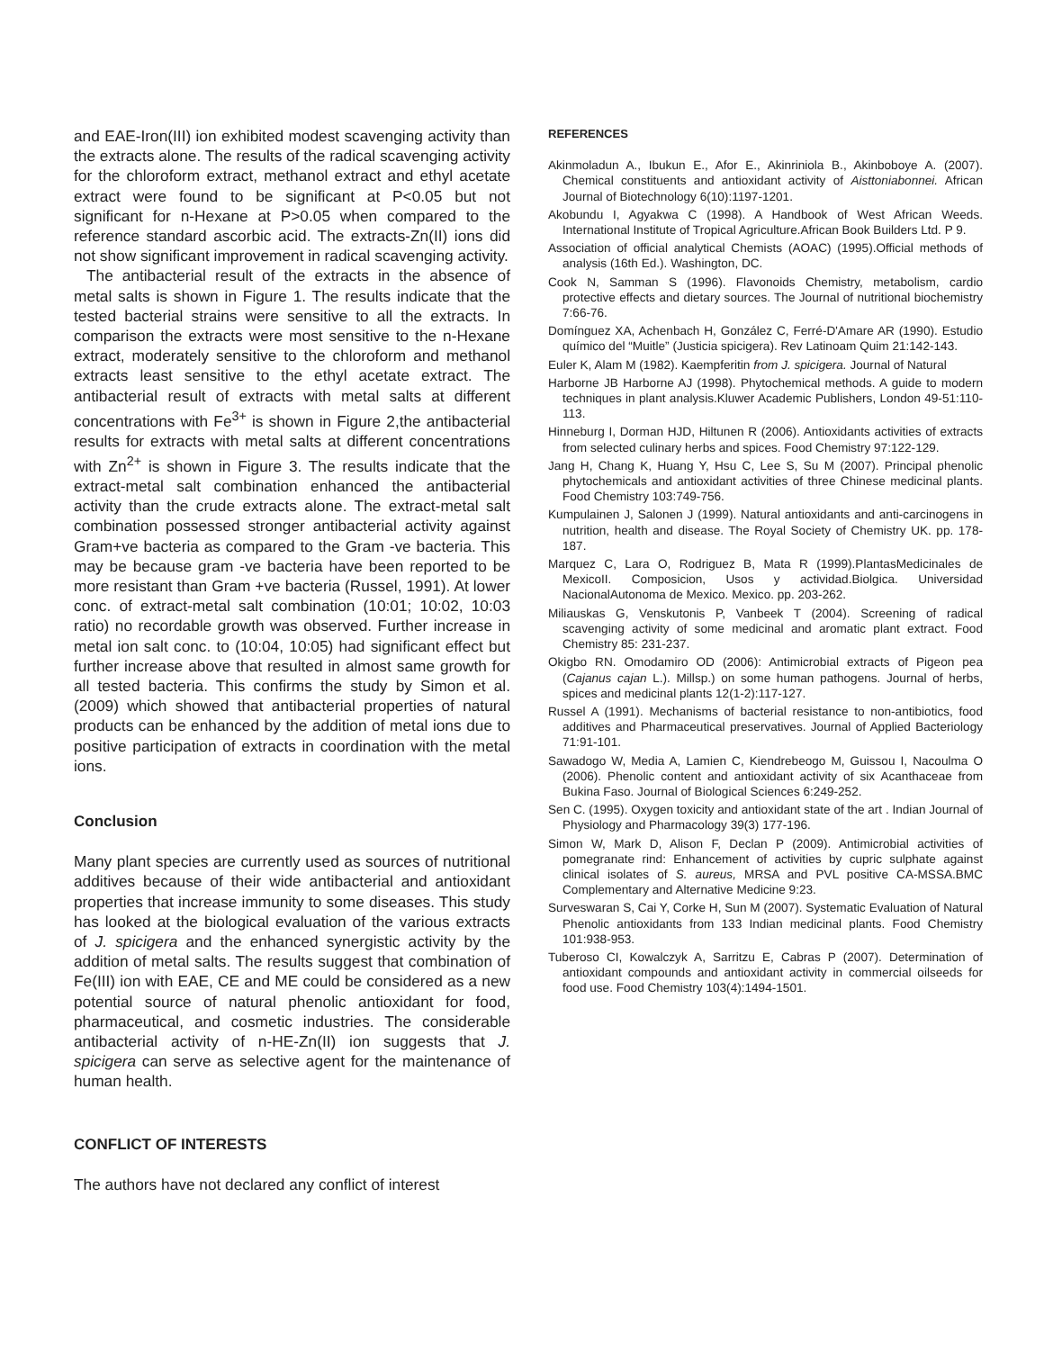and EAE-Iron(III) ion exhibited modest scavenging activity than the extracts alone. The results of the radical scavenging activity for the chloroform extract, methanol extract and ethyl acetate extract were found to be significant at P<0.05 but not significant for n-Hexane at P>0.05 when compared to the reference standard ascorbic acid. The extracts-Zn(II) ions did not show significant improvement in radical scavenging activity.
The antibacterial result of the extracts in the absence of metal salts is shown in Figure 1. The results indicate that the tested bacterial strains were sensitive to all the extracts. In comparison the extracts were most sensitive to the n-Hexane extract, moderately sensitive to the chloroform and methanol extracts least sensitive to the ethyl acetate extract. The antibacterial result of extracts with metal salts at different concentrations with Fe<sup>3+</sup> is shown in Figure 2,the antibacterial results for extracts with metal salts at different concentrations with Zn<sup>2+</sup> is shown in Figure 3. The results indicate that the extract-metal salt combination enhanced the antibacterial activity than the crude extracts alone. The extract-metal salt combination possessed stronger antibacterial activity against Gram+ve bacteria as compared to the Gram -ve bacteria. This may be because gram -ve bacteria have been reported to be more resistant than Gram +ve bacteria (Russel, 1991). At lower conc. of extract-metal salt combination (10:01; 10:02, 10:03 ratio) no recordable growth was observed. Further increase in metal ion salt conc. to (10:04, 10:05) had significant effect but further increase above that resulted in almost same growth for all tested bacteria. This confirms the study by Simon et al. (2009) which showed that antibacterial properties of natural products can be enhanced by the addition of metal ions due to positive participation of extracts in coordination with the metal ions.
Conclusion
Many plant species are currently used as sources of nutritional additives because of their wide antibacterial and antioxidant properties that increase immunity to some diseases. This study has looked at the biological evaluation of the various extracts of J. spicigera and the enhanced synergistic activity by the addition of metal salts. The results suggest that combination of Fe(III) ion with EAE, CE and ME could be considered as a new potential source of natural phenolic antioxidant for food, pharmaceutical, and cosmetic industries. The considerable antibacterial activity of n-HE-Zn(II) ion suggests that J. spicigera can serve as selective agent for the maintenance of human health.
CONFLICT OF INTERESTS
The authors have not declared any conflict of interest
REFERENCES
Akinmoladun A., Ibukun E., Afor E., Akinriniola B., Akinboboye A. (2007). Chemical constituents and antioxidant activity of Aisttoniabonnei. African Journal of Biotechnology 6(10):1197-1201.
Akobundu I, Agyakwa C (1998). A Handbook of West African Weeds. International Institute of Tropical Agriculture.African Book Builders Ltd. P 9.
Association of official analytical Chemists (AOAC) (1995).Official methods of analysis (16th Ed.). Washington, DC.
Cook N, Samman S (1996). Flavonoids Chemistry, metabolism, cardio protective effects and dietary sources. The Journal of nutritional biochemistry 7:66-76.
Domínguez XA, Achenbach H, González C, Ferré-D'Amare AR (1990). Estudio químico del “Muitle” (Justicia spicigera). Rev Latinoam Quim 21:142-143.
Euler K, Alam M (1982). Kaempferitin from J. spicigera. Journal of Natural
Harborne JB Harborne AJ (1998). Phytochemical methods. A guide to modern techniques in plant analysis.Kluwer Academic Publishers, London 49-51:110-113.
Hinneburg I, Dorman HJD, Hiltunen R (2006). Antioxidants activities of extracts from selected culinary herbs and spices. Food Chemistry 97:122-129.
Jang H, Chang K, Huang Y, Hsu C, Lee S, Su M (2007). Principal phenolic phytochemicals and antioxidant activities of three Chinese medicinal plants. Food Chemistry 103:749-756.
Kumpulainen J, Salonen J (1999). Natural antioxidants and anti-carcinogens in nutrition, health and disease. The Royal Society of Chemistry UK. pp. 178-187.
Marquez C, Lara O, Rodriguez B, Mata R (1999).PlantasMedicinales de MexicoII. Composicion, Usos y actividad.Biolgica. Universidad NacionalAutonoma de Mexico. Mexico. pp. 203-262.
Miliauskas G, Venskutonis P, Vanbeek T (2004). Screening of radical scavenging activity of some medicinal and aromatic plant extract. Food Chemistry 85: 231-237.
Okigbo RN. Omodamiro OD (2006): Antimicrobial extracts of Pigeon pea (Cajanus cajan L.). Millsp.) on some human pathogens. Journal of herbs, spices and medicinal plants 12(1-2):117-127.
Russel A (1991). Mechanisms of bacterial resistance to non-antibiotics, food additives and Pharmaceutical preservatives. Journal of Applied Bacteriology 71:91-101.
Sawadogo W, Media A, Lamien C, Kiendrebeogo M, Guissou I, Nacoulma O (2006). Phenolic content and antioxidant activity of six Acanthaceae from Bukina Faso. Journal of Biological Sciences 6:249-252.
Sen C. (1995). Oxygen toxicity and antioxidant state of the art . Indian Journal of Physiology and Pharmacology 39(3) 177-196.
Simon W, Mark D, Alison F, Declan P (2009). Antimicrobial activities of pomegranate rind: Enhancement of activities by cupric sulphate against clinical isolates of S. aureus, MRSA and PVL positive CA-MSSA.BMC Complementary and Alternative Medicine 9:23.
Surveswaran S, Cai Y, Corke H, Sun M (2007). Systematic Evaluation of Natural Phenolic antioxidants from 133 Indian medicinal plants. Food Chemistry 101:938-953.
Tuberoso CI, Kowalczyk A, Sarritzu E, Cabras P (2007). Determination of antioxidant compounds and antioxidant activity in commercial oilseeds for food use. Food Chemistry 103(4):1494-1501.